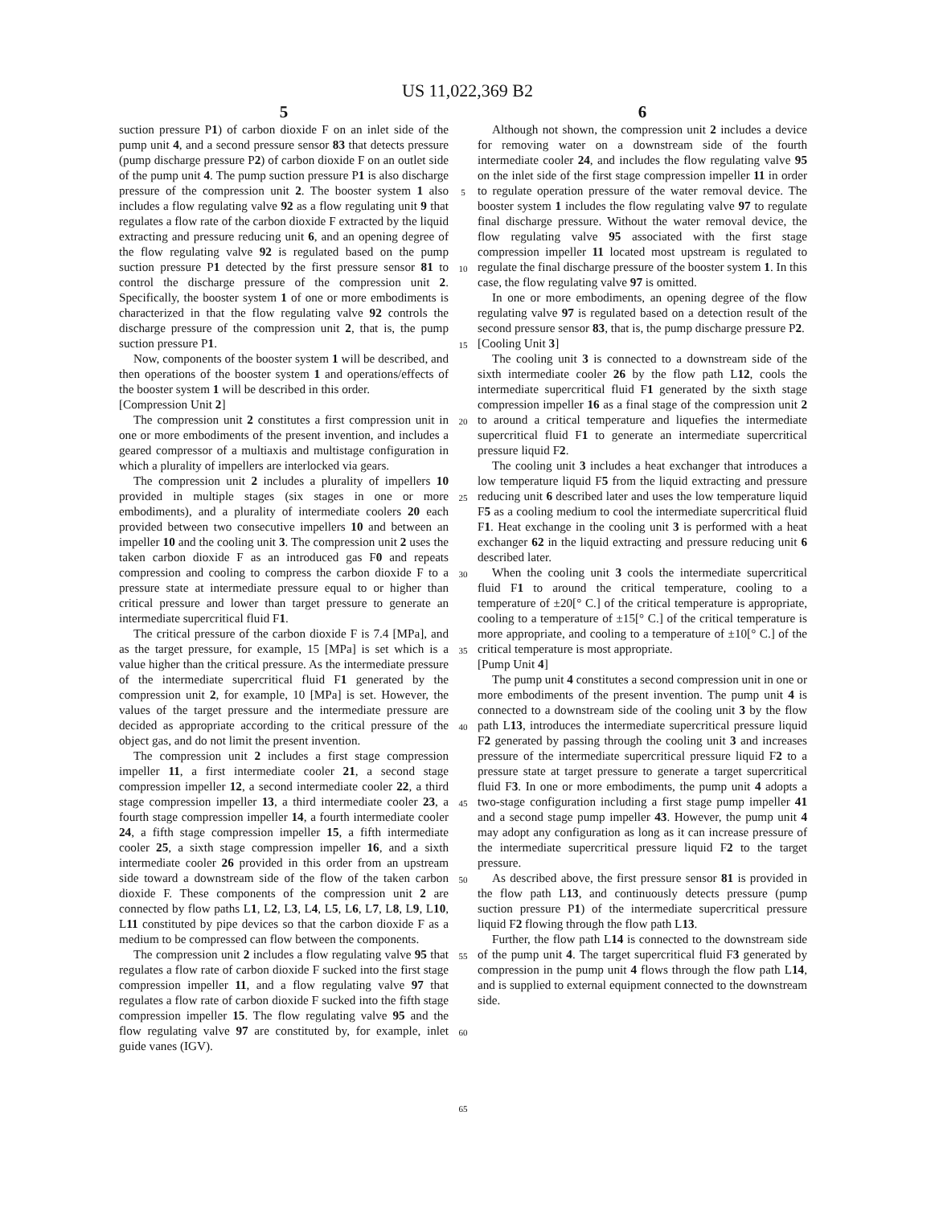US 11,022,369 B2
5
suction pressure P1) of carbon dioxide F on an inlet side of the pump unit 4, and a second pressure sensor 83 that detects pressure (pump discharge pressure P2) of carbon dioxide F on an outlet side of the pump unit 4. The pump suction pressure P1 is also discharge pressure of the compression unit 2. The booster system 1 also includes a flow regulating valve 92 as a flow regulating unit 9 that regulates a flow rate of the carbon dioxide F extracted by the liquid extracting and pressure reducing unit 6, and an opening degree of the flow regulating valve 92 is regulated based on the pump suction pressure P1 detected by the first pressure sensor 81 to control the discharge pressure of the compression unit 2. Specifically, the booster system 1 of one or more embodiments is characterized in that the flow regulating valve 92 controls the discharge pressure of the compression unit 2, that is, the pump suction pressure P1.
Now, components of the booster system 1 will be described, and then operations of the booster system 1 and operations/effects of the booster system 1 will be described in this order.
[Compression Unit 2]
The compression unit 2 constitutes a first compression unit in one or more embodiments of the present invention, and includes a geared compressor of a multiaxis and multistage configuration in which a plurality of impellers are interlocked via gears.
The compression unit 2 includes a plurality of impellers 10 provided in multiple stages (six stages in one or more embodiments), and a plurality of intermediate coolers 20 each provided between two consecutive impellers 10 and between an impeller 10 and the cooling unit 3. The compression unit 2 uses the taken carbon dioxide F as an introduced gas F0 and repeats compression and cooling to compress the carbon dioxide F to a pressure state at intermediate pressure equal to or higher than critical pressure and lower than target pressure to generate an intermediate supercritical fluid F1.
The critical pressure of the carbon dioxide F is 7.4 [MPa], and as the target pressure, for example, 15 [MPa] is set which is a value higher than the critical pressure. As the intermediate pressure of the intermediate supercritical fluid F1 generated by the compression unit 2, for example, 10 [MPa] is set. However, the values of the target pressure and the intermediate pressure are decided as appropriate according to the critical pressure of the object gas, and do not limit the present invention.
The compression unit 2 includes a first stage compression impeller 11, a first intermediate cooler 21, a second stage compression impeller 12, a second intermediate cooler 22, a third stage compression impeller 13, a third intermediate cooler 23, a fourth stage compression impeller 14, a fourth intermediate cooler 24, a fifth stage compression impeller 15, a fifth intermediate cooler 25, a sixth stage compression impeller 16, and a sixth intermediate cooler 26 provided in this order from an upstream side toward a downstream side of the flow of the taken carbon dioxide F. These components of the compression unit 2 are connected by flow paths L1, L2, L3, L4, L5, L6, L7, L8, L9, L10, L11 constituted by pipe devices so that the carbon dioxide F as a medium to be compressed can flow between the components.
The compression unit 2 includes a flow regulating valve 95 that regulates a flow rate of carbon dioxide F sucked into the first stage compression impeller 11, and a flow regulating valve 97 that regulates a flow rate of carbon dioxide F sucked into the fifth stage compression impeller 15. The flow regulating valve 95 and the flow regulating valve 97 are constituted by, for example, inlet guide vanes (IGV).
5
10
15
20
25
30
35
40
45
50
55
60
65
6
Although not shown, the compression unit 2 includes a device for removing water on a downstream side of the fourth intermediate cooler 24, and includes the flow regulating valve 95 on the inlet side of the first stage compression impeller 11 in order to regulate operation pressure of the water removal device. The booster system 1 includes the flow regulating valve 97 to regulate final discharge pressure. Without the water removal device, the flow regulating valve 95 associated with the first stage compression impeller 11 located most upstream is regulated to regulate the final discharge pressure of the booster system 1. In this case, the flow regulating valve 97 is omitted.
In one or more embodiments, an opening degree of the flow regulating valve 97 is regulated based on a detection result of the second pressure sensor 83, that is, the pump discharge pressure P2.
[Cooling Unit 3]
The cooling unit 3 is connected to a downstream side of the sixth intermediate cooler 26 by the flow path L12, cools the intermediate supercritical fluid F1 generated by the sixth stage compression impeller 16 as a final stage of the compression unit 2 to around a critical temperature and liquefies the intermediate supercritical fluid F1 to generate an intermediate supercritical pressure liquid F2.
The cooling unit 3 includes a heat exchanger that introduces a low temperature liquid F5 from the liquid extracting and pressure reducing unit 6 described later and uses the low temperature liquid F5 as a cooling medium to cool the intermediate supercritical fluid F1. Heat exchange in the cooling unit 3 is performed with a heat exchanger 62 in the liquid extracting and pressure reducing unit 6 described later.
When the cooling unit 3 cools the intermediate supercritical fluid F1 to around the critical temperature, cooling to a temperature of ±20[° C.] of the critical temperature is appropriate, cooling to a temperature of ±15[° C.] of the critical temperature is more appropriate, and cooling to a temperature of ±10[° C.] of the critical temperature is most appropriate.
[Pump Unit 4]
The pump unit 4 constitutes a second compression unit in one or more embodiments of the present invention. The pump unit 4 is connected to a downstream side of the cooling unit 3 by the flow path L13, introduces the intermediate supercritical pressure liquid F2 generated by passing through the cooling unit 3 and increases pressure of the intermediate supercritical pressure liquid F2 to a pressure state at target pressure to generate a target supercritical fluid F3. In one or more embodiments, the pump unit 4 adopts a two-stage configuration including a first stage pump impeller 41 and a second stage pump impeller 43. However, the pump unit 4 may adopt any configuration as long as it can increase pressure of the intermediate supercritical pressure liquid F2 to the target pressure.
As described above, the first pressure sensor 81 is provided in the flow path L13, and continuously detects pressure (pump suction pressure P1) of the intermediate supercritical pressure liquid F2 flowing through the flow path L13.
Further, the flow path L14 is connected to the downstream side of the pump unit 4. The target supercritical fluid F3 generated by compression in the pump unit 4 flows through the flow path L14, and is supplied to external equipment connected to the downstream side.